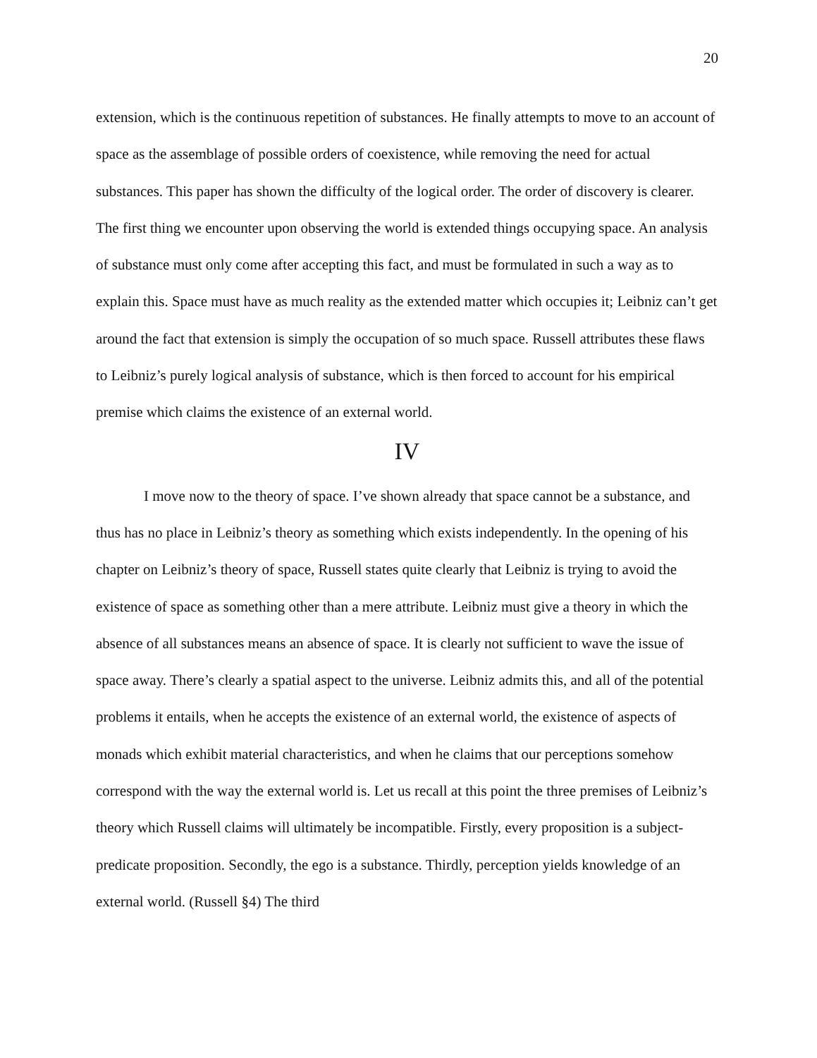20
extension, which is the continuous repetition of substances. He finally attempts to move to an account of space as the assemblage of possible orders of coexistence, while removing the need for actual substances. This paper has shown the difficulty of the logical order. The order of discovery is clearer. The first thing we encounter upon observing the world is extended things occupying space. An analysis of substance must only come after accepting this fact, and must be formulated in such a way as to explain this. Space must have as much reality as the extended matter which occupies it; Leibniz can’t get around the fact that extension is simply the occupation of so much space. Russell attributes these flaws to Leibniz’s purely logical analysis of substance, which is then forced to account for his empirical premise which claims the existence of an external world.
IV
I move now to the theory of space. I’ve shown already that space cannot be a substance, and thus has no place in Leibniz’s theory as something which exists independently. In the opening of his chapter on Leibniz’s theory of space, Russell states quite clearly that Leibniz is trying to avoid the existence of space as something other than a mere attribute. Leibniz must give a theory in which the absence of all substances means an absence of space. It is clearly not sufficient to wave the issue of space away. There’s clearly a spatial aspect to the universe. Leibniz admits this, and all of the potential problems it entails, when he accepts the existence of an external world, the existence of aspects of monads which exhibit material characteristics, and when he claims that our perceptions somehow correspond with the way the external world is. Let us recall at this point the three premises of Leibniz’s theory which Russell claims will ultimately be incompatible. Firstly, every proposition is a subject-predicate proposition. Secondly, the ego is a substance. Thirdly, perception yields knowledge of an external world. (Russell §4) The third